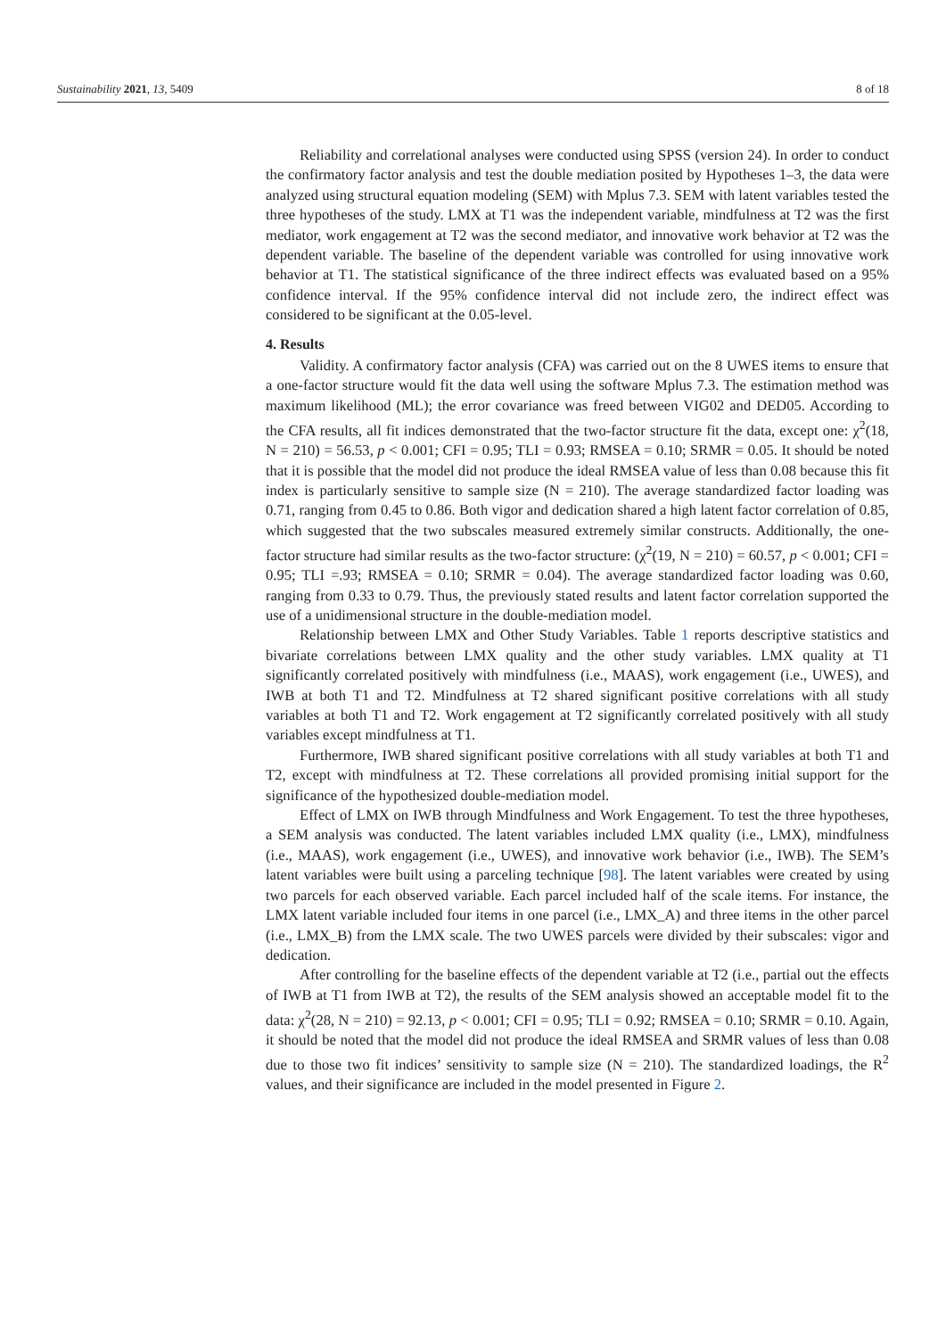Sustainability 2021, 13, 5409 8 of 18
Reliability and correlational analyses were conducted using SPSS (version 24). In order to conduct the confirmatory factor analysis and test the double mediation posited by Hypotheses 1–3, the data were analyzed using structural equation modeling (SEM) with Mplus 7.3. SEM with latent variables tested the three hypotheses of the study. LMX at T1 was the independent variable, mindfulness at T2 was the first mediator, work engagement at T2 was the second mediator, and innovative work behavior at T2 was the dependent variable. The baseline of the dependent variable was controlled for using innovative work behavior at T1. The statistical significance of the three indirect effects was evaluated based on a 95% confidence interval. If the 95% confidence interval did not include zero, the indirect effect was considered to be significant at the 0.05-level.
4. Results
Validity. A confirmatory factor analysis (CFA) was carried out on the 8 UWES items to ensure that a one-factor structure would fit the data well using the software Mplus 7.3. The estimation method was maximum likelihood (ML); the error covariance was freed between VIG02 and DED05. According to the CFA results, all fit indices demonstrated that the two-factor structure fit the data, except one: χ<sup>2</sup>(18, N = 210) = 56.53, p < 0.001; CFI = 0.95; TLI = 0.93; RMSEA = 0.10; SRMR = 0.05. It should be noted that it is possible that the model did not produce the ideal RMSEA value of less than 0.08 because this fit index is particularly sensitive to sample size (N = 210). The average standardized factor loading was 0.71, ranging from 0.45 to 0.86. Both vigor and dedication shared a high latent factor correlation of 0.85, which suggested that the two subscales measured extremely similar constructs. Additionally, the one-factor structure had similar results as the two-factor structure: (χ<sup>2</sup>(19, N = 210) = 60.57, p < 0.001; CFI = 0.95; TLI =.93; RMSEA = 0.10; SRMR = 0.04). The average standardized factor loading was 0.60, ranging from 0.33 to 0.79. Thus, the previously stated results and latent factor correlation supported the use of a unidimensional structure in the double-mediation model.
Relationship between LMX and Other Study Variables. Table 1 reports descriptive statistics and bivariate correlations between LMX quality and the other study variables. LMX quality at T1 significantly correlated positively with mindfulness (i.e., MAAS), work engagement (i.e., UWES), and IWB at both T1 and T2. Mindfulness at T2 shared significant positive correlations with all study variables at both T1 and T2. Work engagement at T2 significantly correlated positively with all study variables except mindfulness at T1.
Furthermore, IWB shared significant positive correlations with all study variables at both T1 and T2, except with mindfulness at T2. These correlations all provided promising initial support for the significance of the hypothesized double-mediation model.
Effect of LMX on IWB through Mindfulness and Work Engagement. To test the three hypotheses, a SEM analysis was conducted. The latent variables included LMX quality (i.e., LMX), mindfulness (i.e., MAAS), work engagement (i.e., UWES), and innovative work behavior (i.e., IWB). The SEM’s latent variables were built using a parceling technique [98]. The latent variables were created by using two parcels for each observed variable. Each parcel included half of the scale items. For instance, the LMX latent variable included four items in one parcel (i.e., LMX_A) and three items in the other parcel (i.e., LMX_B) from the LMX scale. The two UWES parcels were divided by their subscales: vigor and dedication.
After controlling for the baseline effects of the dependent variable at T2 (i.e., partial out the effects of IWB at T1 from IWB at T2), the results of the SEM analysis showed an acceptable model fit to the data: χ<sup>2</sup>(28, N = 210) = 92.13, p < 0.001; CFI = 0.95; TLI = 0.92; RMSEA = 0.10; SRMR = 0.10. Again, it should be noted that the model did not produce the ideal RMSEA and SRMR values of less than 0.08 due to those two fit indices’ sensitivity to sample size (N = 210). The standardized loadings, the R<sup>2</sup> values, and their significance are included in the model presented in Figure 2.